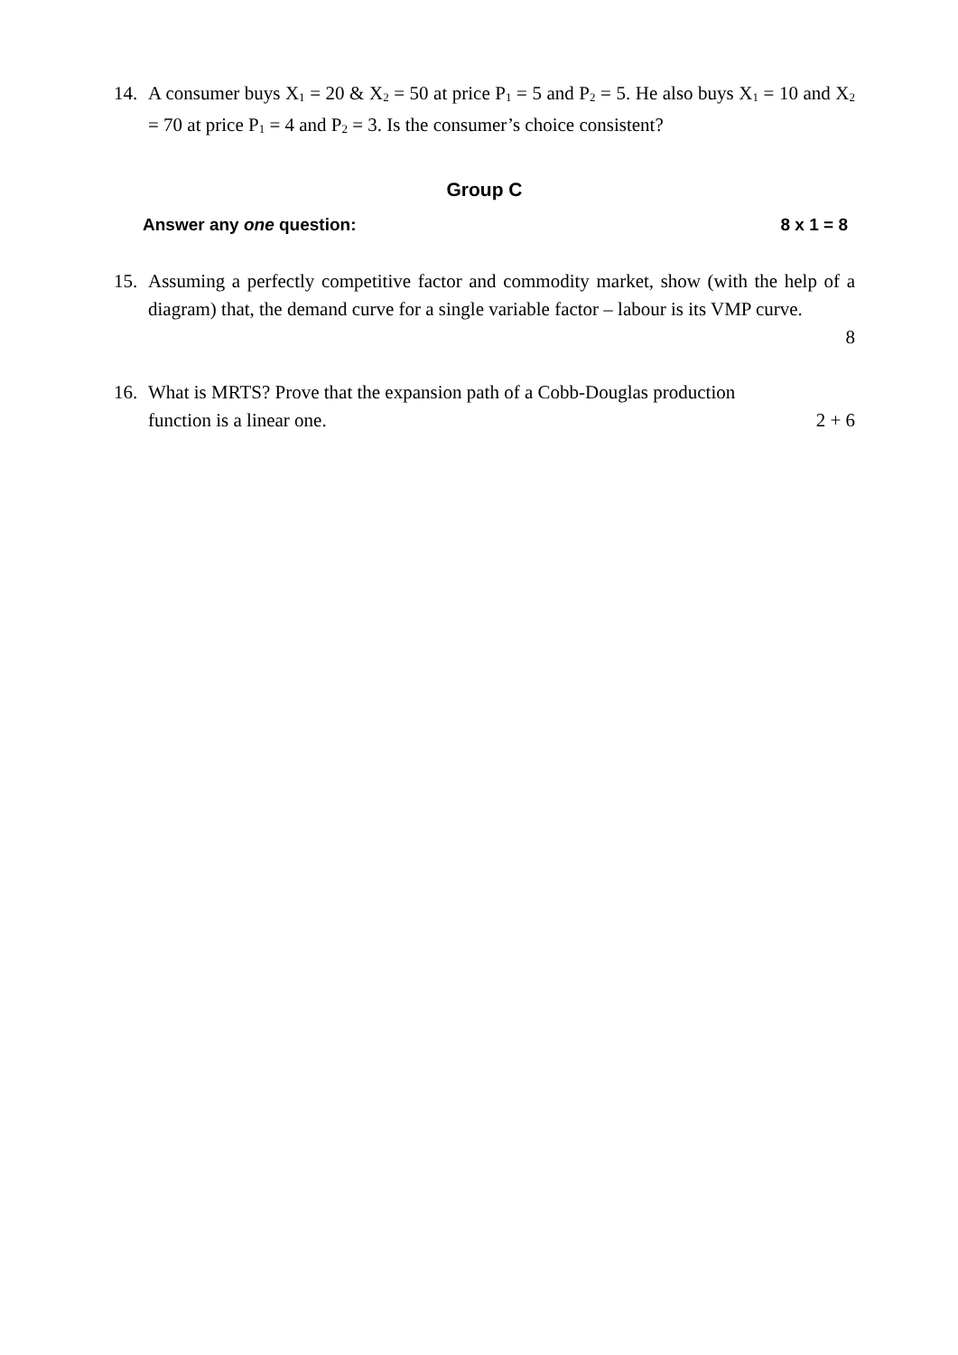14. A consumer buys X<sub>1</sub> = 20 & X<sub>2</sub> = 50 at price P<sub>1</sub> = 5 and P<sub>2</sub> = 5. He also buys X<sub>1</sub> = 10 and X<sub>2</sub> = 70 at price P<sub>1</sub> = 4 and P<sub>2</sub> = 3. Is the consumer’s choice consistent?
Group C
Answer any one question: 8 x 1 = 8
15. Assuming a perfectly competitive factor and commodity market, show (with the help of a diagram) that, the demand curve for a single variable factor – labour is its VMP curve.
8
16. What is MRTS? Prove that the expansion path of a Cobb-Douglas production
function is a linear one. 2 + 6